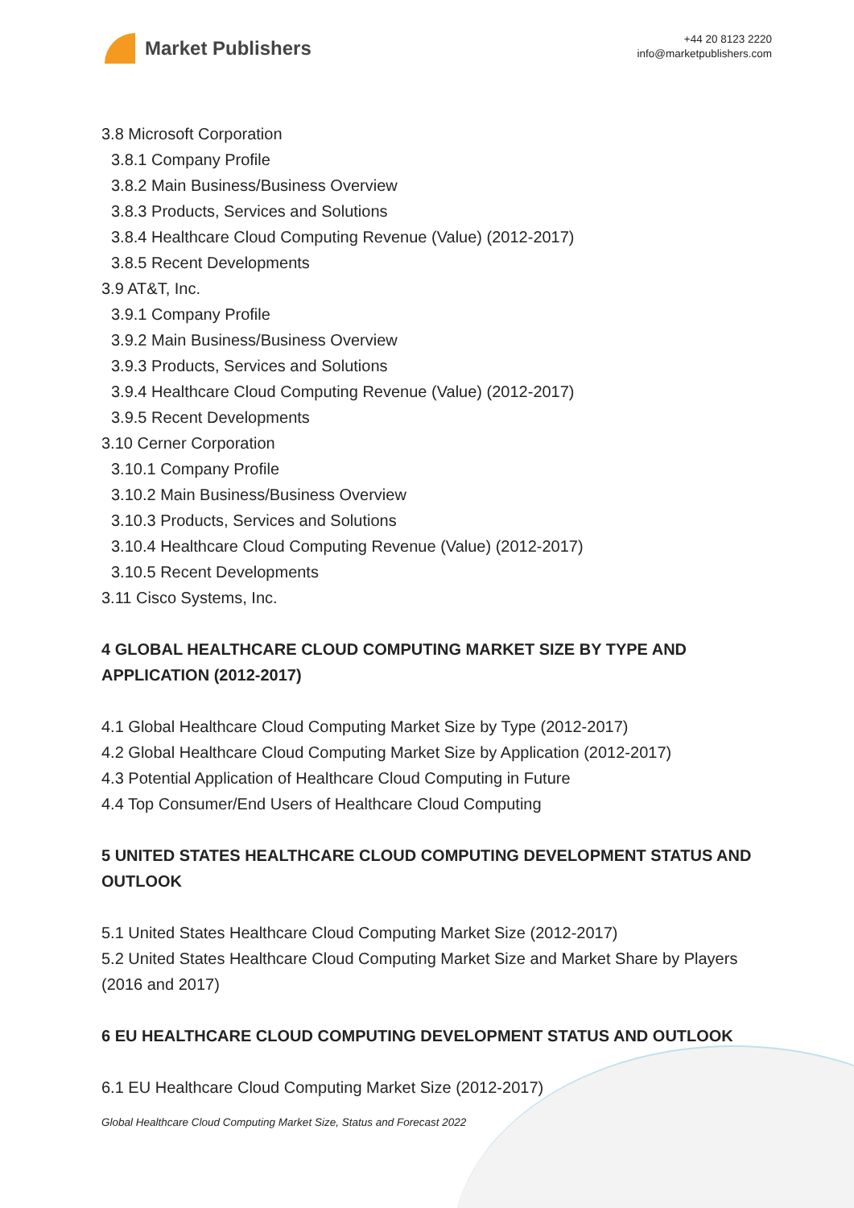Market Publishers
+44 20 8123 2220
info@marketpublishers.com
3.8 Microsoft Corporation
3.8.1 Company Profile
3.8.2 Main Business/Business Overview
3.8.3 Products, Services and Solutions
3.8.4 Healthcare Cloud Computing Revenue (Value) (2012-2017)
3.8.5 Recent Developments
3.9 AT&T, Inc.
3.9.1 Company Profile
3.9.2 Main Business/Business Overview
3.9.3 Products, Services and Solutions
3.9.4 Healthcare Cloud Computing Revenue (Value) (2012-2017)
3.9.5 Recent Developments
3.10 Cerner Corporation
3.10.1 Company Profile
3.10.2 Main Business/Business Overview
3.10.3 Products, Services and Solutions
3.10.4 Healthcare Cloud Computing Revenue (Value) (2012-2017)
3.10.5 Recent Developments
3.11 Cisco Systems, Inc.
4 GLOBAL HEALTHCARE CLOUD COMPUTING MARKET SIZE BY TYPE AND APPLICATION (2012-2017)
4.1 Global Healthcare Cloud Computing Market Size by Type (2012-2017)
4.2 Global Healthcare Cloud Computing Market Size by Application (2012-2017)
4.3 Potential Application of Healthcare Cloud Computing in Future
4.4 Top Consumer/End Users of Healthcare Cloud Computing
5 UNITED STATES HEALTHCARE CLOUD COMPUTING DEVELOPMENT STATUS AND OUTLOOK
5.1 United States Healthcare Cloud Computing Market Size (2012-2017)
5.2 United States Healthcare Cloud Computing Market Size and Market Share by Players (2016 and 2017)
6 EU HEALTHCARE CLOUD COMPUTING DEVELOPMENT STATUS AND OUTLOOK
6.1 EU Healthcare Cloud Computing Market Size (2012-2017)
Global Healthcare Cloud Computing Market Size, Status and Forecast 2022